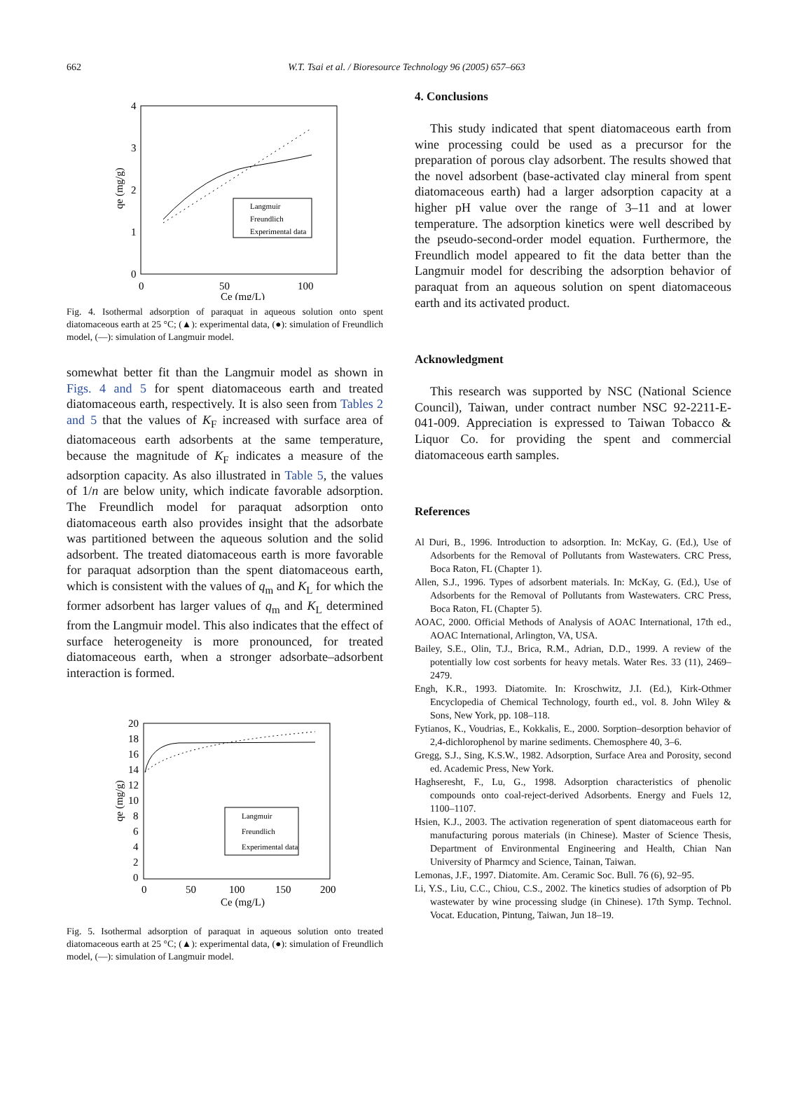662
W.T. Tsai et al. / Bioresource Technology 96 (2005) 657–663
4
3
2
1
0
0
50
100
Ce (mg/L)
qe (mg/g)
Langmuir
Freundlich
Experimental data
Fig. 4. Isothermal adsorption of paraquat in aqueous solution onto spent diatomaceous earth at 25 °C; (▲): experimental data, (●): simulation of Freundlich model, (—): simulation of Langmuir model.
somewhat better fit than the Langmuir model as shown in Figs. 4 and 5 for spent diatomaceous earth and treated diatomaceous earth, respectively. It is also seen from Tables 2 and 5 that the values of K<sub>F</sub> increased with surface area of diatomaceous earth adsorbents at the same temperature, because the magnitude of K<sub>F</sub> indicates a measure of the adsorption capacity. As also illustrated in Table 5, the values of 1/n are below unity, which indicate favorable adsorption. The Freundlich model for paraquat adsorption onto diatomaceous earth also provides insight that the adsorbate was partitioned between the aqueous solution and the solid adsorbent. The treated diatomaceous earth is more favorable for paraquat adsorption than the spent diatomaceous earth, which is consistent with the values of q<sub>m</sub> and K<sub>L</sub> for which the former adsorbent has larger values of q<sub>m</sub> and K<sub>L</sub> determined from the Langmuir model. This also indicates that the effect of surface heterogeneity is more pronounced, for treated diatomaceous earth, when a stronger adsorbate–adsorbent interaction is formed.
20
18
16
14
12
10
8
6
4
2
0
0
50
100
150
200
Ce (mg/L)
qe (mg/g)
Langmuir
Freundlich
Experimental data
Fig. 5. Isothermal adsorption of paraquat in aqueous solution onto treated diatomaceous earth at 25 °C; (▲): experimental data, (●): simulation of Freundlich model, (—): simulation of Langmuir model.
4. Conclusions
This study indicated that spent diatomaceous earth from wine processing could be used as a precursor for the preparation of porous clay adsorbent. The results showed that the novel adsorbent (base-activated clay mineral from spent diatomaceous earth) had a larger adsorption capacity at a higher pH value over the range of 3–11 and at lower temperature. The adsorption kinetics were well described by the pseudo-second-order model equation. Furthermore, the Freundlich model appeared to fit the data better than the Langmuir model for describing the adsorption behavior of paraquat from an aqueous solution on spent diatomaceous earth and its activated product.
Acknowledgment
This research was supported by NSC (National Science Council), Taiwan, under contract number NSC 92-2211-E-041-009. Appreciation is expressed to Taiwan Tobacco & Liquor Co. for providing the spent and commercial diatomaceous earth samples.
References
Al Duri, B., 1996. Introduction to adsorption. In: McKay, G. (Ed.), Use of Adsorbents for the Removal of Pollutants from Wastewaters. CRC Press, Boca Raton, FL (Chapter 1).
Allen, S.J., 1996. Types of adsorbent materials. In: McKay, G. (Ed.), Use of Adsorbents for the Removal of Pollutants from Wastewaters. CRC Press, Boca Raton, FL (Chapter 5).
AOAC, 2000. Official Methods of Analysis of AOAC International, 17th ed., AOAC International, Arlington, VA, USA.
Bailey, S.E., Olin, T.J., Brica, R.M., Adrian, D.D., 1999. A review of the potentially low cost sorbents for heavy metals. Water Res. 33 (11), 2469–2479.
Engh, K.R., 1993. Diatomite. In: Kroschwitz, J.I. (Ed.), Kirk-Othmer Encyclopedia of Chemical Technology, fourth ed., vol. 8. John Wiley & Sons, New York, pp. 108–118.
Fytianos, K., Voudrias, E., Kokkalis, E., 2000. Sorption–desorption behavior of 2,4-dichlorophenol by marine sediments. Chemosphere 40, 3–6.
Gregg, S.J., Sing, K.S.W., 1982. Adsorption, Surface Area and Porosity, second ed. Academic Press, New York.
Haghseresht, F., Lu, G., 1998. Adsorption characteristics of phenolic compounds onto coal-reject-derived Adsorbents. Energy and Fuels 12, 1100–1107.
Hsien, K.J., 2003. The activation regeneration of spent diatomaceous earth for manufacturing porous materials (in Chinese). Master of Science Thesis, Department of Environmental Engineering and Health, Chian Nan University of Pharmcy and Science, Tainan, Taiwan.
Lemonas, J.F., 1997. Diatomite. Am. Ceramic Soc. Bull. 76 (6), 92–95.
Li, Y.S., Liu, C.C., Chiou, C.S., 2002. The kinetics studies of adsorption of Pb wastewater by wine processing sludge (in Chinese). 17th Symp. Technol. Vocat. Education, Pintung, Taiwan, Jun 18–19.